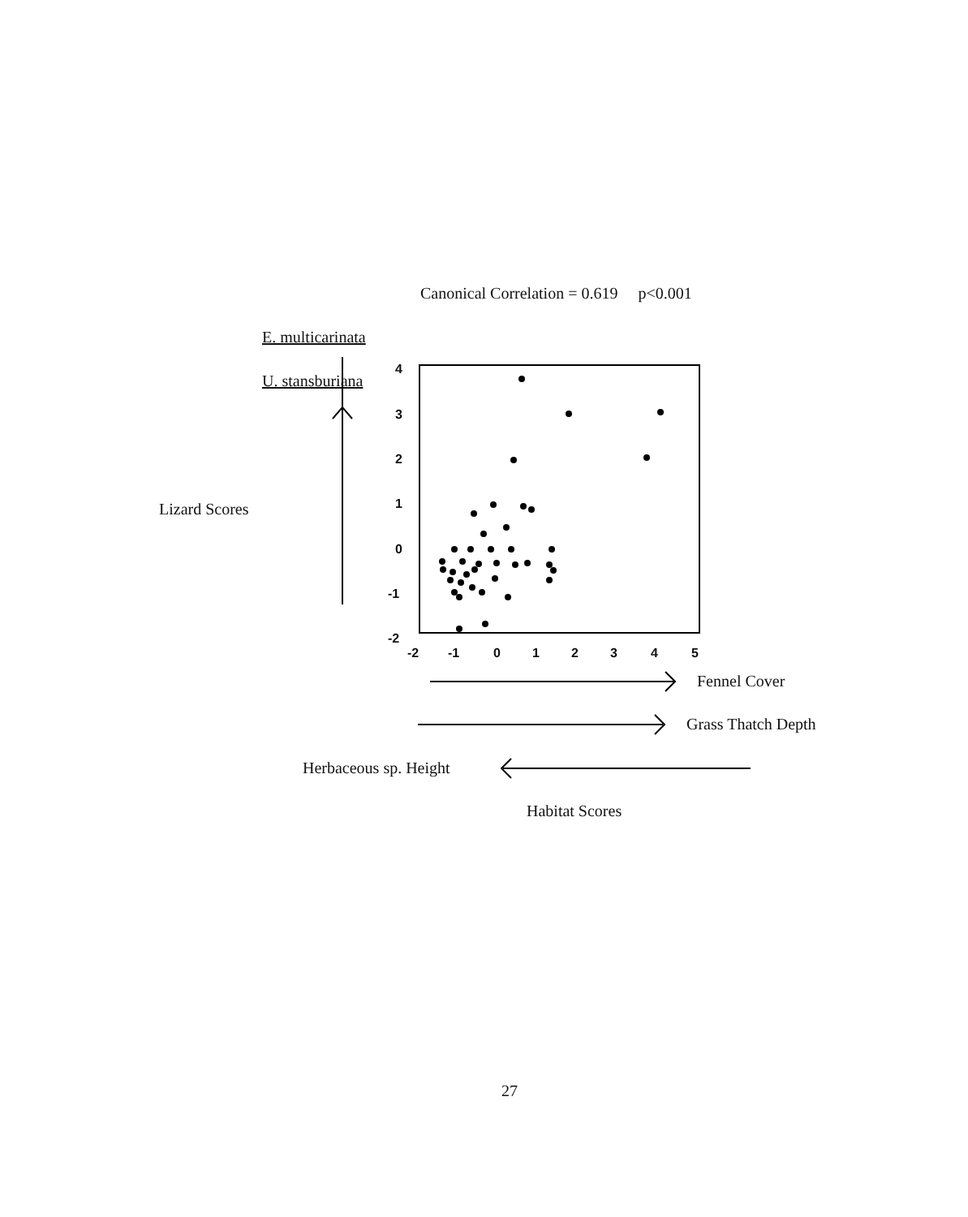Canonical Correlation = 0.619 p<0.001
E. multicarinata
U. stansburiana
Lizard Scores
4
3
2
1
0
-1
-2
-2 -1 0 1 2 3 4 5
Fennel Cover
Grass Thatch Depth
Herbaceous sp. Height
Habitat Scores
27